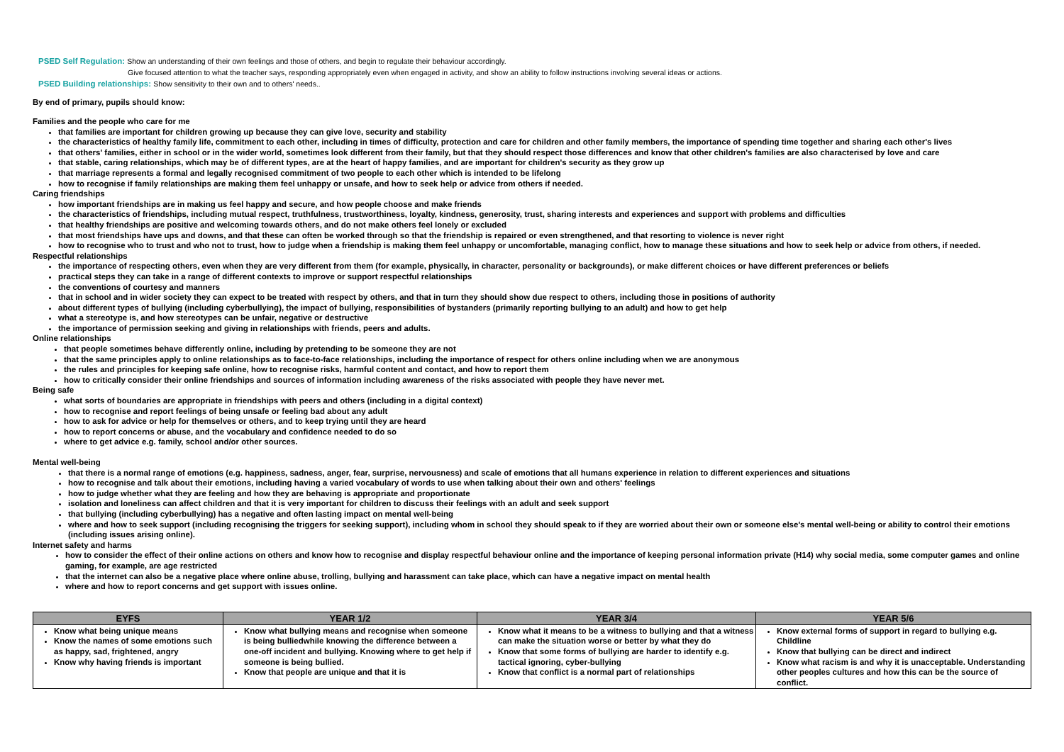PSED Self Regulation: Show an understanding of their own feelings and those of others, and begin to regulate their behaviour accordingly.
Give focused attention to what the teacher says, responding appropriately even when engaged in activity, and show an ability to follow instructions involving several ideas or actions.
PSED Building relationships: Show sensitivity to their own and to others' needs..
By end of primary, pupils should know:
Families and the people who care for me
that families are important for children growing up because they can give love, security and stability
the characteristics of healthy family life, commitment to each other, including in times of difficulty, protection and care for children and other family members, the importance of spending time together and sharing each other's lives
that others' families, either in school or in the wider world, sometimes look different from their family, but that they should respect those differences and know that other children's families are also characterised by love and care
that stable, caring relationships, which may be of different types, are at the heart of happy families, and are important for children's security as they grow up
that marriage represents a formal and legally recognised commitment of two people to each other which is intended to be lifelong
how to recognise if family relationships are making them feel unhappy or unsafe, and how to seek help or advice from others if needed.
Caring friendships
how important friendships are in making us feel happy and secure, and how people choose and make friends
the characteristics of friendships, including mutual respect, truthfulness, trustworthiness, loyalty, kindness, generosity, trust, sharing interests and experiences and support with problems and difficulties
that healthy friendships are positive and welcoming towards others, and do not make others feel lonely or excluded
that most friendships have ups and downs, and that these can often be worked through so that the friendship is repaired or even strengthened, and that resorting to violence is never right
how to recognise who to trust and who not to trust, how to judge when a friendship is making them feel unhappy or uncomfortable, managing conflict, how to manage these situations and how to seek help or advice from others, if needed.
Respectful relationships
the importance of respecting others, even when they are very different from them (for example, physically, in character, personality or backgrounds), or make different choices or have different preferences or beliefs
practical steps they can take in a range of different contexts to improve or support respectful relationships
the conventions of courtesy and manners
that in school and in wider society they can expect to be treated with respect by others, and that in turn they should show due respect to others, including those in positions of authority
about different types of bullying (including cyberbullying), the impact of bullying, responsibilities of bystanders (primarily reporting bullying to an adult) and how to get help
what a stereotype is, and how stereotypes can be unfair, negative or destructive
the importance of permission seeking and giving in relationships with friends, peers and adults.
Online relationships
that people sometimes behave differently online, including by pretending to be someone they are not
that the same principles apply to online relationships as to face-to-face relationships, including the importance of respect for others online including when we are anonymous
the rules and principles for keeping safe online, how to recognise risks, harmful content and contact, and how to report them
how to critically consider their online friendships and sources of information including awareness of the risks associated with people they have never met.
Being safe
what sorts of boundaries are appropriate in friendships with peers and others (including in a digital context)
how to recognise and report feelings of being unsafe or feeling bad about any adult
how to ask for advice or help for themselves or others, and to keep trying until they are heard
how to report concerns or abuse, and the vocabulary and confidence needed to do so
where to get advice e.g. family, school and/or other sources.
Mental well-being
that there is a normal range of emotions (e.g. happiness, sadness, anger, fear, surprise, nervousness) and scale of emotions that all humans experience in relation to different experiences and situations
how to recognise and talk about their emotions, including having a varied vocabulary of words to use when talking about their own and others' feelings
how to judge whether what they are feeling and how they are behaving is appropriate and proportionate
isolation and loneliness can affect children and that it is very important for children to discuss their feelings with an adult and seek support
that bullying (including cyberbullying) has a negative and often lasting impact on mental well-being
where and how to seek support (including recognising the triggers for seeking support), including whom in school they should speak to if they are worried about their own or someone else's mental well-being or ability to control their emotions (including issues arising online).
Internet safety and harms
how to consider the effect of their online actions on others and know how to recognise and display respectful behaviour online and the importance of keeping personal information private (H14) why social media, some computer games and online gaming, for example, are age restricted
that the internet can also be a negative place where online abuse, trolling, bullying and harassment can take place, which can have a negative impact on mental health
where and how to report concerns and get support with issues online.
| EYFS | YEAR 1/2 | YEAR 3/4 | YEAR 5/6 |
| --- | --- | --- | --- |
| Know what being unique means Know the names of some emotions such as happy, sad, frightened, angry Know why having friends is important | Know what bullying means and recognise when someone is being bulliedwhile knowing the difference between a one-off incident and bullying. Knowing where to get help if someone is being bullied. Know that people are unique and that it is | Know what it means to be a witness to bullying and that a witness can make the situation worse or better by what they do Know that some forms of bullying are harder to identify e.g. tactical ignoring, cyber-bullying Know that conflict is a normal part of relationships | Know external forms of support in regard to bullying e.g. Childline Know that bullying can be direct and indirect Know what racism is and why it is unacceptable. Understanding other peoples cultures and how this can be the source of conflict. |